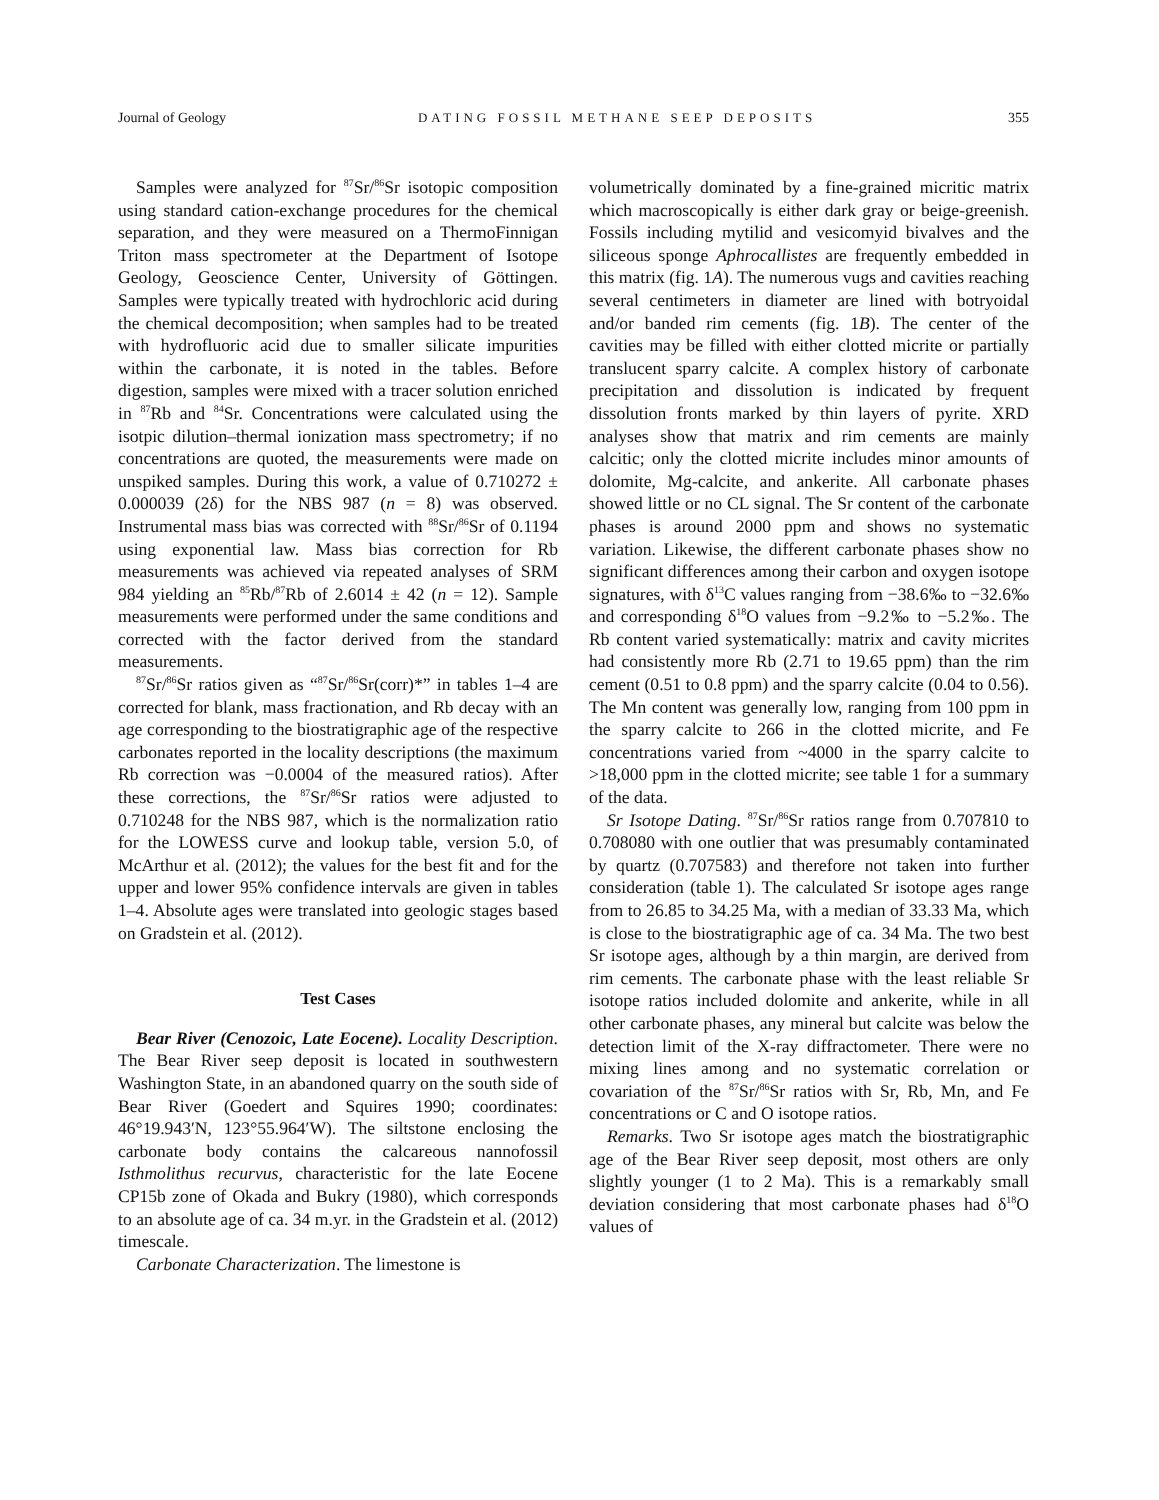Journal of Geology DATING FOSSIL METHANE SEEP DEPOSITS 355
Samples were analyzed for <sup>87</sup>Sr/<sup>86</sup>Sr isotopic composition using standard cation-exchange procedures for the chemical separation, and they were measured on a ThermoFinnigan Triton mass spectrometer at the Department of Isotope Geology, Geoscience Center, University of Göttingen. Samples were typically treated with hydrochloric acid during the chemical decomposition; when samples had to be treated with hydrofluoric acid due to smaller silicate impurities within the carbonate, it is noted in the tables. Before digestion, samples were mixed with a tracer solution enriched in <sup>87</sup>Rb and <sup>84</sup>Sr. Concentrations were calculated using the isotpic dilution–thermal ionization mass spectrometry; if no concentrations are quoted, the measurements were made on unspiked samples. During this work, a value of 0.710272 ± 0.000039 (2δ) for the NBS 987 (n = 8) was observed. Instrumental mass bias was corrected with <sup>88</sup>Sr/<sup>86</sup>Sr of 0.1194 using exponential law. Mass bias correction for Rb measurements was achieved via repeated analyses of SRM 984 yielding an <sup>85</sup>Rb/<sup>87</sup>Rb of 2.6014 ± 42 (n = 12). Sample measurements were performed under the same conditions and corrected with the factor derived from the standard measurements.
<sup>87</sup>Sr/<sup>86</sup>Sr ratios given as “<sup>87</sup>Sr/<sup>86</sup>Sr(corr)*” in tables 1–4 are corrected for blank, mass fractionation, and Rb decay with an age corresponding to the biostratigraphic age of the respective carbonates reported in the locality descriptions (the maximum Rb correction was −0.0004 of the measured ratios). After these corrections, the <sup>87</sup>Sr/<sup>86</sup>Sr ratios were adjusted to 0.710248 for the NBS 987, which is the normalization ratio for the LOWESS curve and lookup table, version 5.0, of McArthur et al. (2012); the values for the best fit and for the upper and lower 95% confidence intervals are given in tables 1–4. Absolute ages were translated into geologic stages based on Gradstein et al. (2012).
Test Cases
Bear River (Cenozoic, Late Eocene). Locality Description. The Bear River seep deposit is located in southwestern Washington State, in an abandoned quarry on the south side of Bear River (Goedert and Squires 1990; coordinates: 46°19.943′N, 123°55.964′W). The siltstone enclosing the carbonate body contains the calcareous nannofossil Isthmolithus recurvus, characteristic for the late Eocene CP15b zone of Okada and Bukry (1980), which corresponds to an absolute age of ca. 34 m.yr. in the Gradstein et al. (2012) timescale.
Carbonate Characterization. The limestone is
volumetrically dominated by a fine-grained micritic matrix which macroscopically is either dark gray or beige-greenish. Fossils including mytilid and vesicomyid bivalves and the siliceous sponge Aphrocallistes are frequently embedded in this matrix (fig. 1A). The numerous vugs and cavities reaching several centimeters in diameter are lined with botryoidal and/or banded rim cements (fig. 1B). The center of the cavities may be filled with either clotted micrite or partially translucent sparry calcite. A complex history of carbonate precipitation and dissolution is indicated by frequent dissolution fronts marked by thin layers of pyrite. XRD analyses show that matrix and rim cements are mainly calcitic; only the clotted micrite includes minor amounts of dolomite, Mg-calcite, and ankerite. All carbonate phases showed little or no CL signal. The Sr content of the carbonate phases is around 2000 ppm and shows no systematic variation. Likewise, the different carbonate phases show no significant differences among their carbon and oxygen isotope signatures, with δ<sup>13</sup>C values ranging from −38.6‰ to −32.6‰ and corresponding δ<sup>18</sup>O values from −9.2‰ to −5.2‰. The Rb content varied systematically: matrix and cavity micrites had consistently more Rb (2.71 to 19.65 ppm) than the rim cement (0.51 to 0.8 ppm) and the sparry calcite (0.04 to 0.56). The Mn content was generally low, ranging from 100 ppm in the sparry calcite to 266 in the clotted micrite, and Fe concentrations varied from ~4000 in the sparry calcite to >18,000 ppm in the clotted micrite; see table 1 for a summary of the data.
Sr Isotope Dating. <sup>87</sup>Sr/<sup>86</sup>Sr ratios range from 0.707810 to 0.708080 with one outlier that was presumably contaminated by quartz (0.707583) and therefore not taken into further consideration (table 1). The calculated Sr isotope ages range from to 26.85 to 34.25 Ma, with a median of 33.33 Ma, which is close to the biostratigraphic age of ca. 34 Ma. The two best Sr isotope ages, although by a thin margin, are derived from rim cements. The carbonate phase with the least reliable Sr isotope ratios included dolomite and ankerite, while in all other carbonate phases, any mineral but calcite was below the detection limit of the X-ray diffractometer. There were no mixing lines among and no systematic correlation or covariation of the <sup>87</sup>Sr/<sup>86</sup>Sr ratios with Sr, Rb, Mn, and Fe concentrations or C and O isotope ratios.
Remarks. Two Sr isotope ages match the biostratigraphic age of the Bear River seep deposit, most others are only slightly younger (1 to 2 Ma). This is a remarkably small deviation considering that most carbonate phases had δ<sup>18</sup>O values of